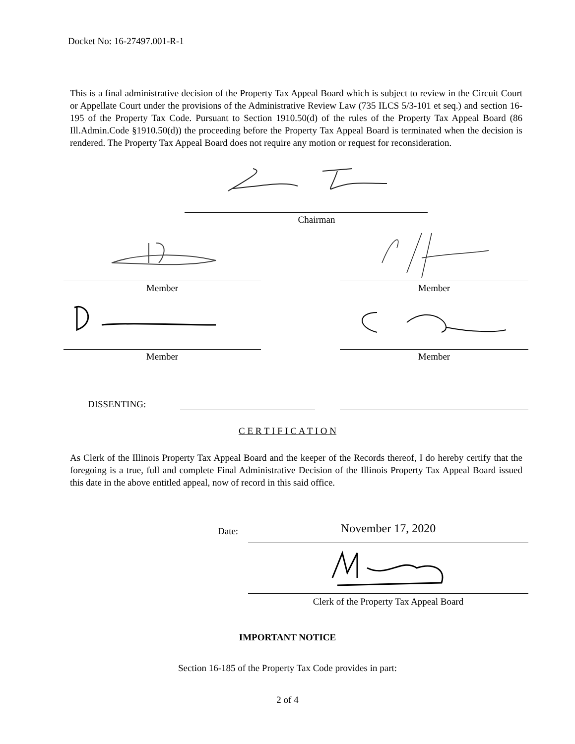Docket No: 16-27497.001-R-1
This is a final administrative decision of the Property Tax Appeal Board which is subject to review in the Circuit Court or Appellate Court under the provisions of the Administrative Review Law (735 ILCS 5/3-101 et seq.) and section 16-195 of the Property Tax Code. Pursuant to Section 1910.50(d) of the rules of the Property Tax Appeal Board (86 Ill.Admin.Code §1910.50(d)) the proceeding before the Property Tax Appeal Board is terminated when the decision is rendered. The Property Tax Appeal Board does not require any motion or request for reconsideration.
Chairman
Member Member
Member Member
DISSENTING:
C E R T I F I C A T I O N
As Clerk of the Illinois Property Tax Appeal Board and the keeper of the Records thereof, I do hereby certify that the foregoing is a true, full and complete Final Administrative Decision of the Illinois Property Tax Appeal Board issued this date in the above entitled appeal, now of record in this said office.
Date: November 17, 2020
Clerk of the Property Tax Appeal Board
IMPORTANT NOTICE
Section 16-185 of the Property Tax Code provides in part:
2 of 4